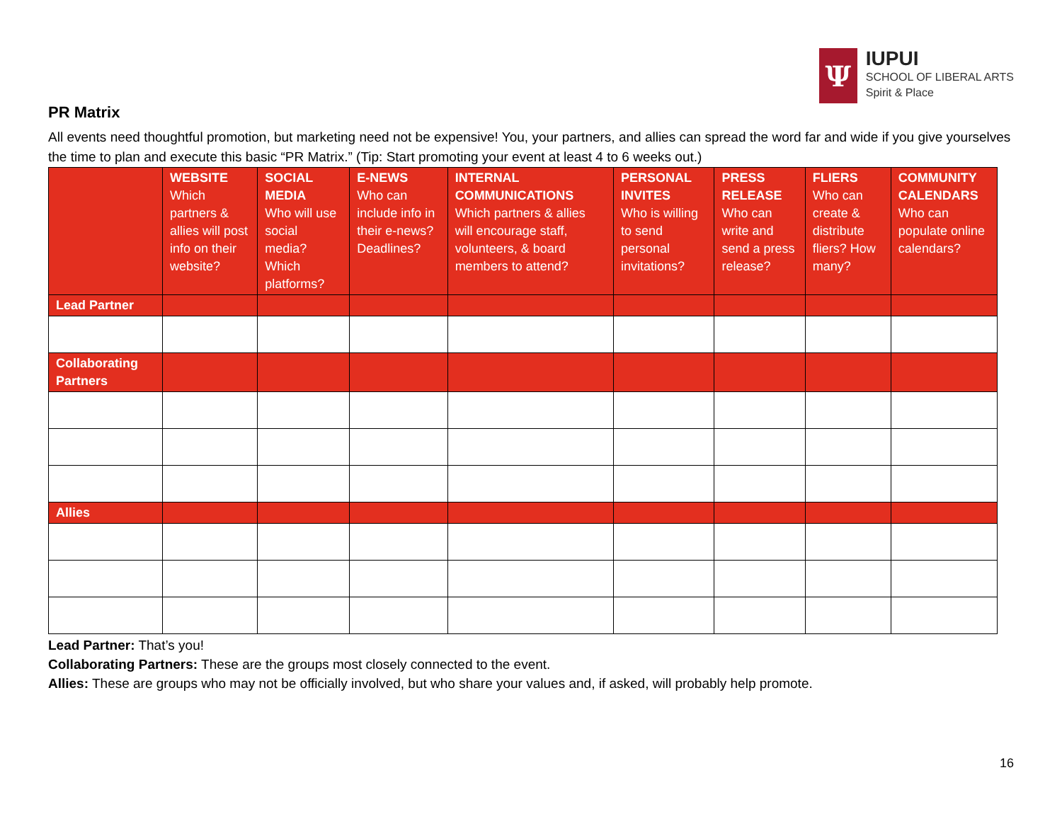Ψ
IUPUI
SCHOOL OF LIBERAL ARTS
Spirit & Place
PR Matrix
All events need thoughtful promotion, but marketing need not be expensive! You, your partners, and allies can spread the word far and wide if you give yourselves the time to plan and execute this basic “PR Matrix.” (Tip: Start promoting your event at least 4 to 6 weeks out.)
| | WEBSITE Which partners & allies will post info on their website? | SOCIAL MEDIA Who will use social media? Which platforms? | E-NEWS Who can include info in their e-news? Deadlines? | INTERNAL COMMUNICATIONS Which partners & allies will encourage staff, volunteers, & board members to attend? | PERSONAL INVITES Who is willing to send personal invitations? | PRESS RELEASE Who can write and send a press release? | FLIERS Who can create & distribute fliers? How many? | COMMUNITY CALENDARS Who can populate online calendars? |
| --- | --- | --- | --- | --- | --- | --- | --- | --- |
| Lead Partner | | | | | | | | |
| Collaborating Partners | | | | | | | | |
| Allies | | | | | | | | |
Lead Partner: That’s you!
Collaborating Partners: These are the groups most closely connected to the event.
Allies: These are groups who may not be officially involved, but who share your values and, if asked, will probably help promote.
16